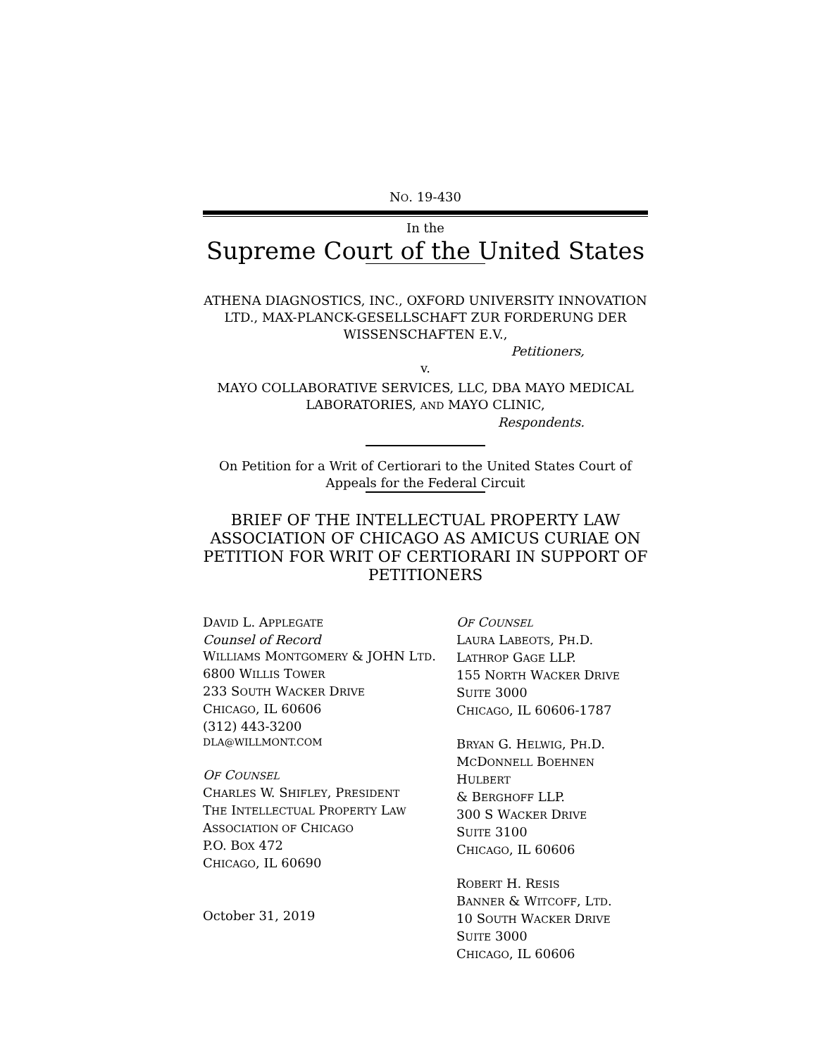NO. 19-430
In the
Supreme Court of the United States
ATHENA DIAGNOSTICS, INC., OXFORD UNIVERSITY INNOVATION LTD., MAX-PLANCK-GESELLSCHAFT ZUR FORDERUNG DER WISSENSCHAFTEN E.V.,
Petitioners,
v.
MAYO COLLABORATIVE SERVICES, LLC, DBA MAYO MEDICAL LABORATORIES, AND MAYO CLINIC,
Respondents.
On Petition for a Writ of Certiorari to the United States Court of Appeals for the Federal Circuit
BRIEF OF THE INTELLECTUAL PROPERTY LAW ASSOCIATION OF CHICAGO AS AMICUS CURIAE ON PETITION FOR WRIT OF CERTIORARI IN SUPPORT OF PETITIONERS
DAVID L. APPLEGATE
Counsel of Record
WILLIAMS MONTGOMERY & JOHN LTD.
6800 WILLIS TOWER
233 SOUTH WACKER DRIVE
CHICAGO, IL 60606
(312) 443-3200
DLA@WILLMONT.COM
OF COUNSEL
CHARLES W. SHIFLEY, PRESIDENT
THE INTELLECTUAL PROPERTY LAW
ASSOCIATION OF CHICAGO
P.O. BOX 472
CHICAGO, IL 60690
October 31, 2019
OF COUNSEL
LAURA LABEOTS, PH.D.
LATHROP GAGE LLP.
155 NORTH WACKER DRIVE
SUITE 3000
CHICAGO, IL 60606-1787
BRYAN G. HELWIG, PH.D.
MCDONNELL BOEHNEN HULBERT
& BERGHOFF LLP.
300 S WACKER DRIVE
SUITE 3100
CHICAGO, IL 60606
ROBERT H. RESIS
BANNER & WITCOFF, LTD.
10 SOUTH WACKER DRIVE
SUITE 3000
CHICAGO, IL 60606